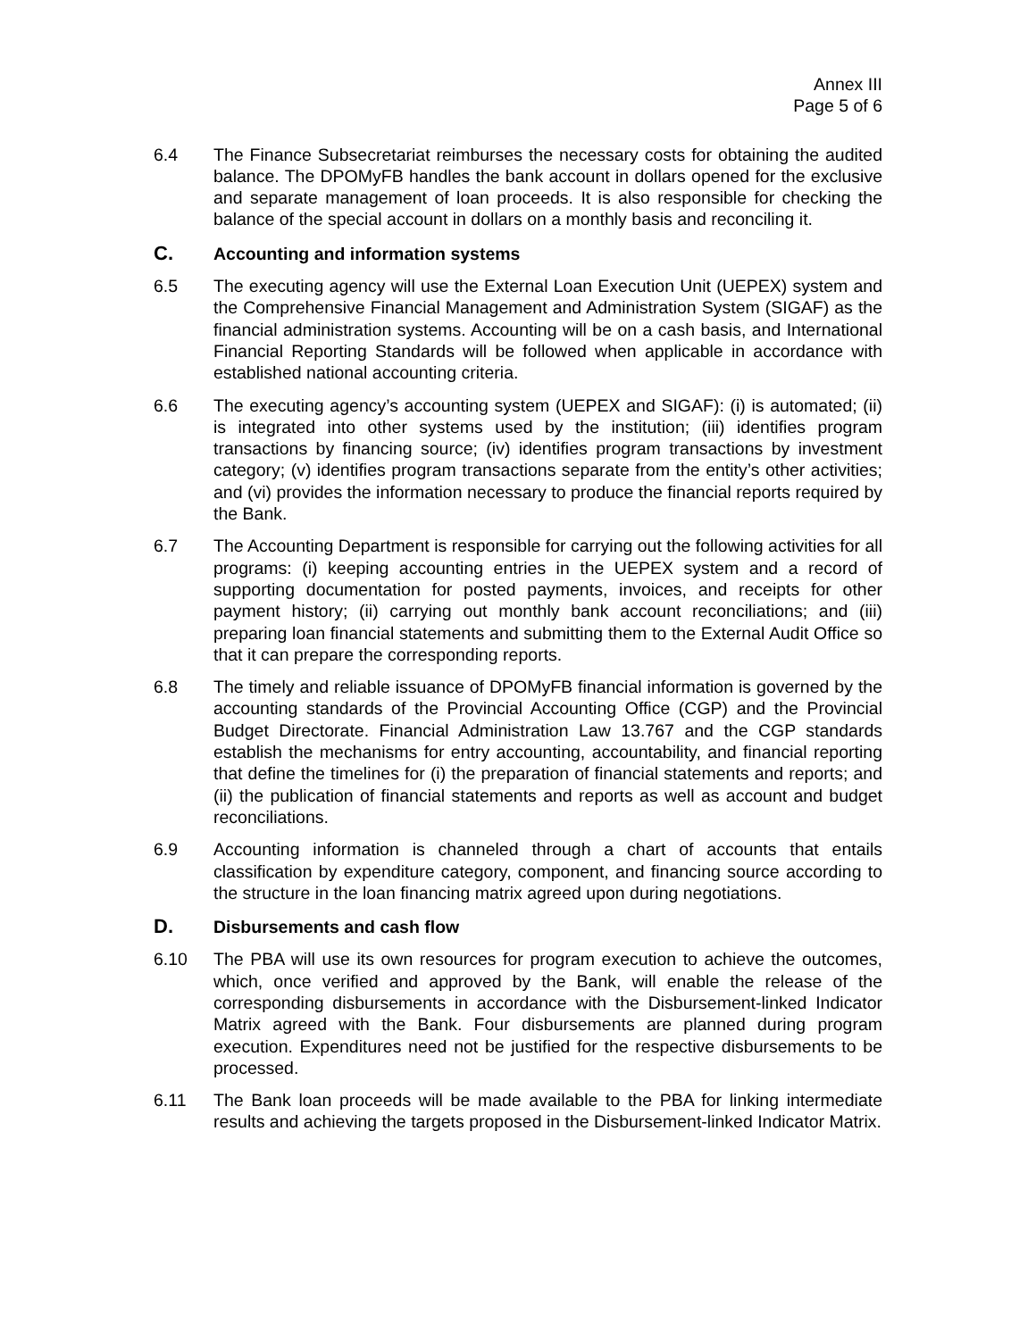Annex III
Page 5 of 6
6.4 The Finance Subsecretariat reimburses the necessary costs for obtaining the audited balance. The DPOMyFB handles the bank account in dollars opened for the exclusive and separate management of loan proceeds. It is also responsible for checking the balance of the special account in dollars on a monthly basis and reconciling it.
C. Accounting and information systems
6.5 The executing agency will use the External Loan Execution Unit (UEPEX) system and the Comprehensive Financial Management and Administration System (SIGAF) as the financial administration systems. Accounting will be on a cash basis, and International Financial Reporting Standards will be followed when applicable in accordance with established national accounting criteria.
6.6 The executing agency’s accounting system (UEPEX and SIGAF): (i) is automated; (ii) is integrated into other systems used by the institution; (iii) identifies program transactions by financing source; (iv) identifies program transactions by investment category; (v) identifies program transactions separate from the entity’s other activities; and (vi) provides the information necessary to produce the financial reports required by the Bank.
6.7 The Accounting Department is responsible for carrying out the following activities for all programs: (i) keeping accounting entries in the UEPEX system and a record of supporting documentation for posted payments, invoices, and receipts for other payment history; (ii) carrying out monthly bank account reconciliations; and (iii) preparing loan financial statements and submitting them to the External Audit Office so that it can prepare the corresponding reports.
6.8 The timely and reliable issuance of DPOMyFB financial information is governed by the accounting standards of the Provincial Accounting Office (CGP) and the Provincial Budget Directorate. Financial Administration Law 13.767 and the CGP standards establish the mechanisms for entry accounting, accountability, and financial reporting that define the timelines for (i) the preparation of financial statements and reports; and (ii) the publication of financial statements and reports as well as account and budget reconciliations.
6.9 Accounting information is channeled through a chart of accounts that entails classification by expenditure category, component, and financing source according to the structure in the loan financing matrix agreed upon during negotiations.
D. Disbursements and cash flow
6.10 The PBA will use its own resources for program execution to achieve the outcomes, which, once verified and approved by the Bank, will enable the release of the corresponding disbursements in accordance with the Disbursement-linked Indicator Matrix agreed with the Bank. Four disbursements are planned during program execution. Expenditures need not be justified for the respective disbursements to be processed.
6.11 The Bank loan proceeds will be made available to the PBA for linking intermediate results and achieving the targets proposed in the Disbursement-linked Indicator Matrix.